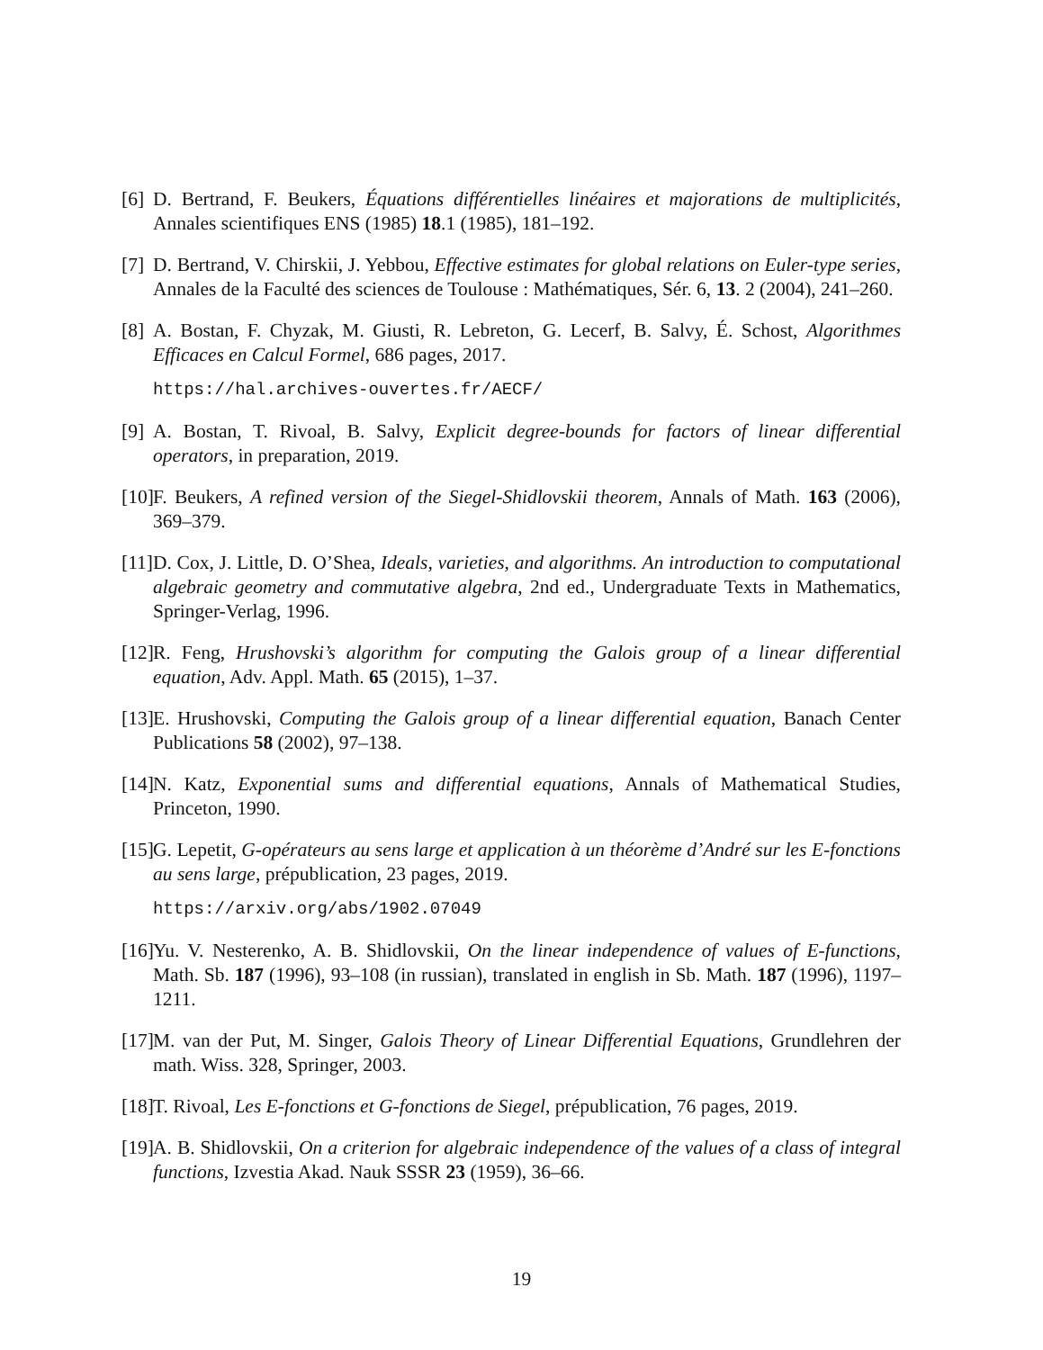[6]
D. Bertrand, F. Beukers, Équations différentielles linéaires et majorations de multiplicités, Annales scientifiques ENS (1985) 18.1 (1985), 181–192.
[7]
D. Bertrand, V. Chirskii, J. Yebbou, Effective estimates for global relations on Euler-type series, Annales de la Faculté des sciences de Toulouse : Mathématiques, Sér. 6, 13. 2 (2004), 241–260.
[8]
A. Bostan, F. Chyzak, M. Giusti, R. Lebreton, G. Lecerf, B. Salvy, É. Schost, Algorithmes Efficaces en Calcul Formel, 686 pages, 2017.
https://hal.archives-ouvertes.fr/AECF/
[9]
A. Bostan, T. Rivoal, B. Salvy, Explicit degree-bounds for factors of linear differential operators, in preparation, 2019.
[10]
F. Beukers, A refined version of the Siegel-Shidlovskii theorem, Annals of Math. 163 (2006), 369–379.
[11]
D. Cox, J. Little, D. O’Shea, Ideals, varieties, and algorithms. An introduction to computational algebraic geometry and commutative algebra, 2nd ed., Undergraduate Texts in Mathematics, Springer-Verlag, 1996.
[12]
R. Feng, Hrushovski’s algorithm for computing the Galois group of a linear differential equation, Adv. Appl. Math. 65 (2015), 1–37.
[13]
E. Hrushovski, Computing the Galois group of a linear differential equation, Banach Center Publications 58 (2002), 97–138.
[14]
N. Katz, Exponential sums and differential equations, Annals of Mathematical Studies, Princeton, 1990.
[15]
G. Lepetit, G-opérateurs au sens large et application à un théorème d’André sur les E-fonctions au sens large, prépublication, 23 pages, 2019.
https://arxiv.org/abs/1902.07049
[16]
Yu. V. Nesterenko, A. B. Shidlovskii, On the linear independence of values of E-functions, Math. Sb. 187 (1996), 93–108 (in russian), translated in english in Sb. Math. 187 (1996), 1197–1211.
[17]
M. van der Put, M. Singer, Galois Theory of Linear Differential Equations, Grundlehren der math. Wiss. 328, Springer, 2003.
[18]
T. Rivoal, Les E-fonctions et G-fonctions de Siegel, prépublication, 76 pages, 2019.
[19]
A. B. Shidlovskii, On a criterion for algebraic independence of the values of a class of integral functions, Izvestia Akad. Nauk SSSR 23 (1959), 36–66.
19